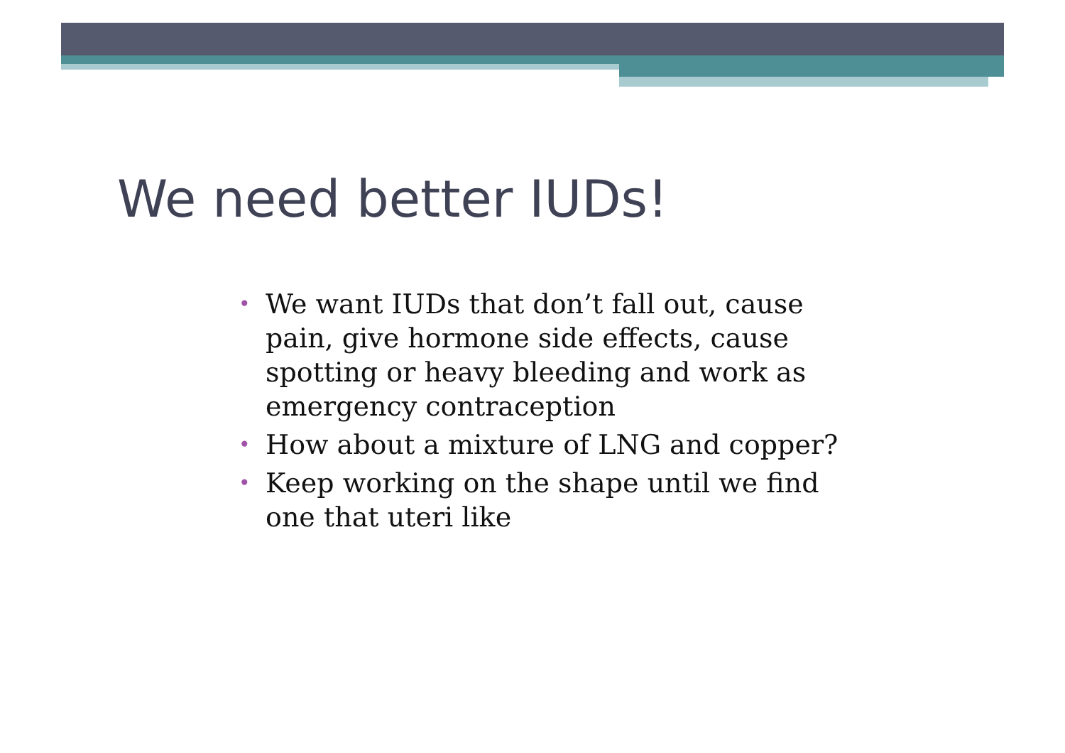We need better IUDs!
• We want IUDs that don’t fall out, cause pain, give hormone side effects, cause spotting or heavy bleeding and work as emergency contraception
• How about a mixture of LNG and copper?
• Keep working on the shape until we find one that uteri like